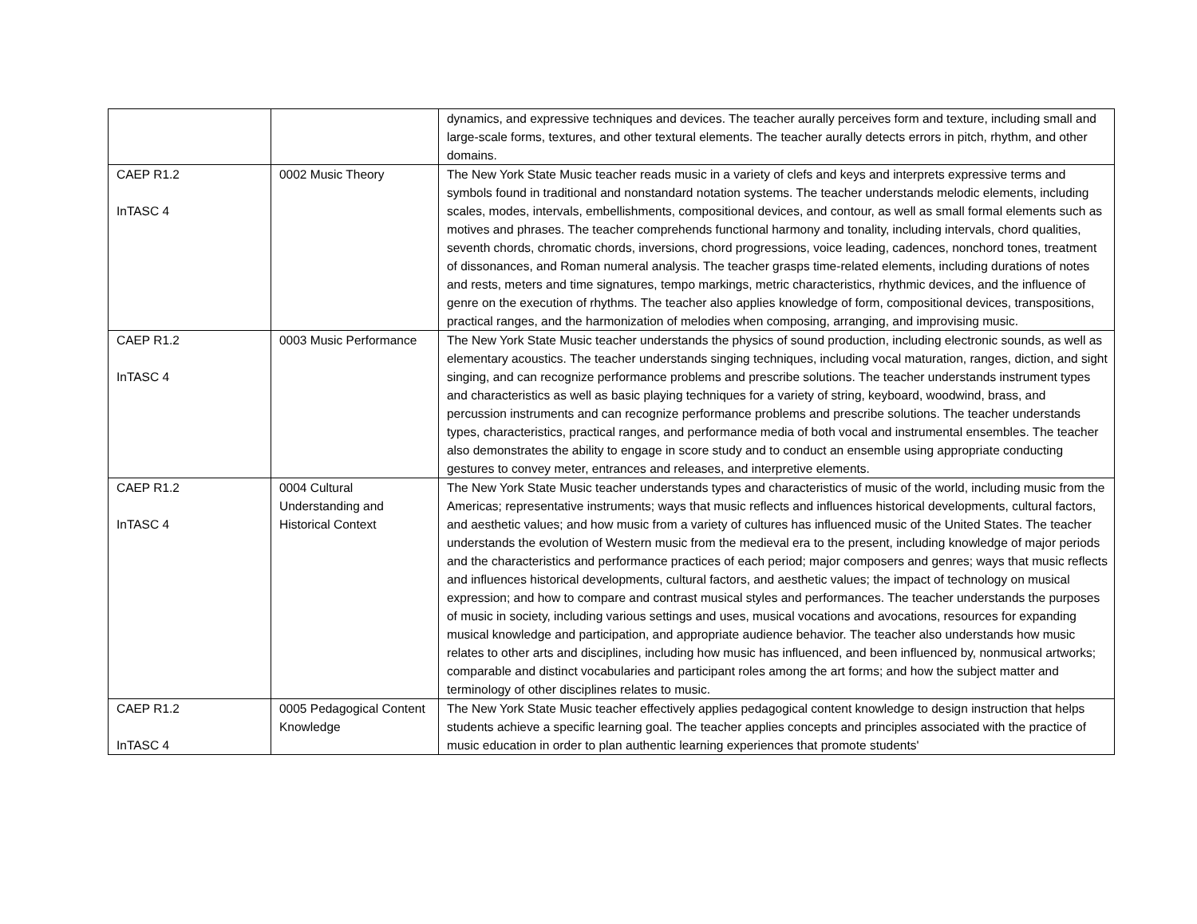| | | dynamics, and expressive techniques and devices. The teacher aurally perceives form and texture, including small and large-scale forms, textures, and other textural elements. The teacher aurally detects errors in pitch, rhythm, and other domains. |
| CAEP R1.2 InTASC 4 | 0002 Music Theory | The New York State Music teacher reads music in a variety of clefs and keys and interprets expressive terms and symbols found in traditional and nonstandard notation systems. The teacher understands melodic elements, including scales, modes, intervals, embellishments, compositional devices, and contour, as well as small formal elements such as motives and phrases. The teacher comprehends functional harmony and tonality, including intervals, chord qualities, seventh chords, chromatic chords, inversions, chord progressions, voice leading, cadences, nonchord tones, treatment of dissonances, and Roman numeral analysis. The teacher grasps time-related elements, including durations of notes and rests, meters and time signatures, tempo markings, metric characteristics, rhythmic devices, and the influence of genre on the execution of rhythms. The teacher also applies knowledge of form, compositional devices, transpositions, practical ranges, and the harmonization of melodies when composing, arranging, and improvising music. |
| CAEP R1.2 InTASC 4 | 0003 Music Performance | The New York State Music teacher understands the physics of sound production, including electronic sounds, as well as elementary acoustics. The teacher understands singing techniques, including vocal maturation, ranges, diction, and sight singing, and can recognize performance problems and prescribe solutions. The teacher understands instrument types and characteristics as well as basic playing techniques for a variety of string, keyboard, woodwind, brass, and percussion instruments and can recognize performance problems and prescribe solutions. The teacher understands types, characteristics, practical ranges, and performance media of both vocal and instrumental ensembles. The teacher also demonstrates the ability to engage in score study and to conduct an ensemble using appropriate conducting gestures to convey meter, entrances and releases, and interpretive elements. |
| CAEP R1.2 InTASC 4 | 0004 Cultural Understanding and Historical Context | The New York State Music teacher understands types and characteristics of music of the world, including music from the Americas; representative instruments; ways that music reflects and influences historical developments, cultural factors, and aesthetic values; and how music from a variety of cultures has influenced music of the United States. The teacher understands the evolution of Western music from the medieval era to the present, including knowledge of major periods and the characteristics and performance practices of each period; major composers and genres; ways that music reflects and influences historical developments, cultural factors, and aesthetic values; the impact of technology on musical expression; and how to compare and contrast musical styles and performances. The teacher understands the purposes of music in society, including various settings and uses, musical vocations and avocations, resources for expanding musical knowledge and participation, and appropriate audience behavior. The teacher also understands how music relates to other arts and disciplines, including how music has influenced, and been influenced by, nonmusical artworks; comparable and distinct vocabularies and participant roles among the art forms; and how the subject matter and terminology of other disciplines relates to music. |
| CAEP R1.2 InTASC 4 | 0005 Pedagogical Content Knowledge | The New York State Music teacher effectively applies pedagogical content knowledge to design instruction that helps students achieve a specific learning goal. The teacher applies concepts and principles associated with the practice of music education in order to plan authentic learning experiences that promote students' |